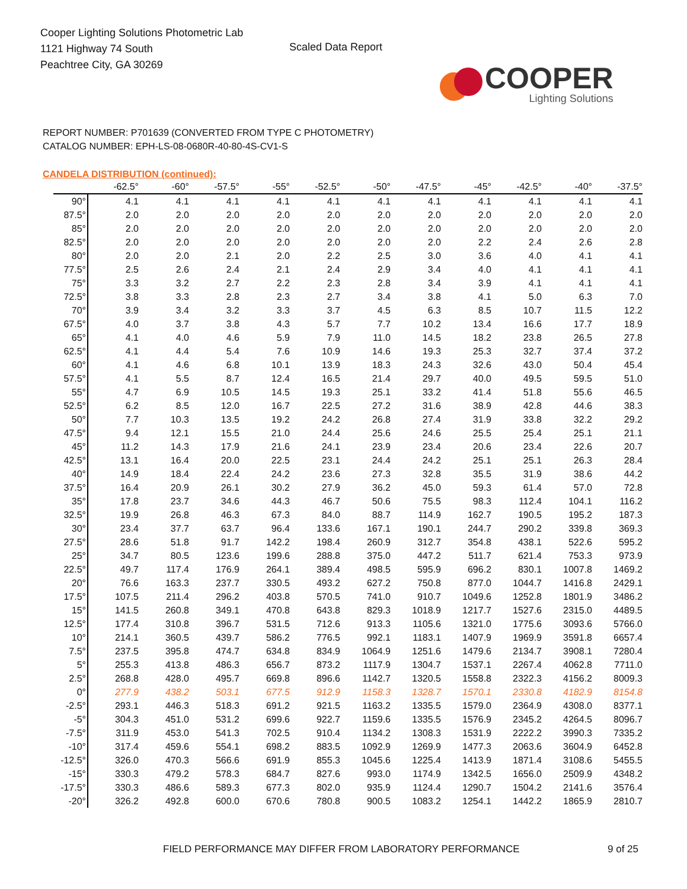Cooper Lighting Solutions Photometric Lab
1121 Highway 74 South
Peachtree City, GA 30269
Scaled Data Report
COOPER
Lighting Solutions
REPORT NUMBER: P701639 (CONVERTED FROM TYPE C PHOTOMETRY)
CATALOG NUMBER: EPH-LS-08-0680R-40-80-4S-CV1-S
CANDELA DISTRIBUTION (continued):
| | -62.5° | -60° | -57.5° | -55° | -52.5° | -50° | -47.5° | -45° | -42.5° | -40° | -37.5° |
| --- | --- | --- | --- | --- | --- | --- | --- | --- | --- | --- | --- |
| 90° | 4.1 | 4.1 | 4.1 | 4.1 | 4.1 | 4.1 | 4.1 | 4.1 | 4.1 | 4.1 | 4.1 |
| 87.5° | 2.0 | 2.0 | 2.0 | 2.0 | 2.0 | 2.0 | 2.0 | 2.0 | 2.0 | 2.0 | 2.0 |
| 85° | 2.0 | 2.0 | 2.0 | 2.0 | 2.0 | 2.0 | 2.0 | 2.0 | 2.0 | 2.0 | 2.0 |
| 82.5° | 2.0 | 2.0 | 2.0 | 2.0 | 2.0 | 2.0 | 2.0 | 2.2 | 2.4 | 2.6 | 2.8 |
| 80° | 2.0 | 2.0 | 2.1 | 2.0 | 2.2 | 2.5 | 3.0 | 3.6 | 4.0 | 4.1 | 4.1 |
| 77.5° | 2.5 | 2.6 | 2.4 | 2.1 | 2.4 | 2.9 | 3.4 | 4.0 | 4.1 | 4.1 | 4.1 |
| 75° | 3.3 | 3.2 | 2.7 | 2.2 | 2.3 | 2.8 | 3.4 | 3.9 | 4.1 | 4.1 | 4.1 |
| 72.5° | 3.8 | 3.3 | 2.8 | 2.3 | 2.7 | 3.4 | 3.8 | 4.1 | 5.0 | 6.3 | 7.0 |
| 70° | 3.9 | 3.4 | 3.2 | 3.3 | 3.7 | 4.5 | 6.3 | 8.5 | 10.7 | 11.5 | 12.2 |
| 67.5° | 4.0 | 3.7 | 3.8 | 4.3 | 5.7 | 7.7 | 10.2 | 13.4 | 16.6 | 17.7 | 18.9 |
| 65° | 4.1 | 4.0 | 4.6 | 5.9 | 7.9 | 11.0 | 14.5 | 18.2 | 23.8 | 26.5 | 27.8 |
| 62.5° | 4.1 | 4.4 | 5.4 | 7.6 | 10.9 | 14.6 | 19.3 | 25.3 | 32.7 | 37.4 | 37.2 |
| 60° | 4.1 | 4.6 | 6.8 | 10.1 | 13.9 | 18.3 | 24.3 | 32.6 | 43.0 | 50.4 | 45.4 |
| 57.5° | 4.1 | 5.5 | 8.7 | 12.4 | 16.5 | 21.4 | 29.7 | 40.0 | 49.5 | 59.5 | 51.0 |
| 55° | 4.7 | 6.9 | 10.5 | 14.5 | 19.3 | 25.1 | 33.2 | 41.4 | 51.8 | 55.6 | 46.5 |
| 52.5° | 6.2 | 8.5 | 12.0 | 16.7 | 22.5 | 27.2 | 31.6 | 38.9 | 42.8 | 44.6 | 38.3 |
| 50° | 7.7 | 10.3 | 13.5 | 19.2 | 24.2 | 26.8 | 27.4 | 31.9 | 33.8 | 32.2 | 29.2 |
| 47.5° | 9.4 | 12.1 | 15.5 | 21.0 | 24.4 | 25.6 | 24.6 | 25.5 | 25.4 | 25.1 | 21.1 |
| 45° | 11.2 | 14.3 | 17.9 | 21.6 | 24.1 | 23.9 | 23.4 | 20.6 | 23.4 | 22.6 | 20.7 |
| 42.5° | 13.1 | 16.4 | 20.0 | 22.5 | 23.1 | 24.4 | 24.2 | 25.1 | 25.1 | 26.3 | 28.4 |
| 40° | 14.9 | 18.4 | 22.4 | 24.2 | 23.6 | 27.3 | 32.8 | 35.5 | 31.9 | 38.6 | 44.2 |
| 37.5° | 16.4 | 20.9 | 26.1 | 30.2 | 27.9 | 36.2 | 45.0 | 59.3 | 61.4 | 57.0 | 72.8 |
| 35° | 17.8 | 23.7 | 34.6 | 44.3 | 46.7 | 50.6 | 75.5 | 98.3 | 112.4 | 104.1 | 116.2 |
| 32.5° | 19.9 | 26.8 | 46.3 | 67.3 | 84.0 | 88.7 | 114.9 | 162.7 | 190.5 | 195.2 | 187.3 |
| 30° | 23.4 | 37.7 | 63.7 | 96.4 | 133.6 | 167.1 | 190.1 | 244.7 | 290.2 | 339.8 | 369.3 |
| 27.5° | 28.6 | 51.8 | 91.7 | 142.2 | 198.4 | 260.9 | 312.7 | 354.8 | 438.1 | 522.6 | 595.2 |
| 25° | 34.7 | 80.5 | 123.6 | 199.6 | 288.8 | 375.0 | 447.2 | 511.7 | 621.4 | 753.3 | 973.9 |
| 22.5° | 49.7 | 117.4 | 176.9 | 264.1 | 389.4 | 498.5 | 595.9 | 696.2 | 830.1 | 1007.8 | 1469.2 |
| 20° | 76.6 | 163.3 | 237.7 | 330.5 | 493.2 | 627.2 | 750.8 | 877.0 | 1044.7 | 1416.8 | 2429.1 |
| 17.5° | 107.5 | 211.4 | 296.2 | 403.8 | 570.5 | 741.0 | 910.7 | 1049.6 | 1252.8 | 1801.9 | 3486.2 |
| 15° | 141.5 | 260.8 | 349.1 | 470.8 | 643.8 | 829.3 | 1018.9 | 1217.7 | 1527.6 | 2315.0 | 4489.5 |
| 12.5° | 177.4 | 310.8 | 396.7 | 531.5 | 712.6 | 913.3 | 1105.6 | 1321.0 | 1775.6 | 3093.6 | 5766.0 |
| 10° | 214.1 | 360.5 | 439.7 | 586.2 | 776.5 | 992.1 | 1183.1 | 1407.9 | 1969.9 | 3591.8 | 6657.4 |
| 7.5° | 237.5 | 395.8 | 474.7 | 634.8 | 834.9 | 1064.9 | 1251.6 | 1479.6 | 2134.7 | 3908.1 | 7280.4 |
| 5° | 255.3 | 413.8 | 486.3 | 656.7 | 873.2 | 1117.9 | 1304.7 | 1537.1 | 2267.4 | 4062.8 | 7711.0 |
| 2.5° | 268.8 | 428.0 | 495.7 | 669.8 | 896.6 | 1142.7 | 1320.5 | 1558.8 | 2322.3 | 4156.2 | 8009.3 |
| 0° | 277.9 | 438.2 | 503.1 | 677.5 | 912.9 | 1158.3 | 1328.7 | 1570.1 | 2330.8 | 4182.9 | 8154.8 |
| -2.5° | 293.1 | 446.3 | 518.3 | 691.2 | 921.5 | 1163.2 | 1335.5 | 1579.0 | 2364.9 | 4308.0 | 8377.1 |
| -5° | 304.3 | 451.0 | 531.2 | 699.6 | 922.7 | 1159.6 | 1335.5 | 1576.9 | 2345.2 | 4264.5 | 8096.7 |
| -7.5° | 311.9 | 453.0 | 541.3 | 702.5 | 910.4 | 1134.2 | 1308.3 | 1531.9 | 2222.2 | 3990.3 | 7335.2 |
| -10° | 317.4 | 459.6 | 554.1 | 698.2 | 883.5 | 1092.9 | 1269.9 | 1477.3 | 2063.6 | 3604.9 | 6452.8 |
| -12.5° | 326.0 | 470.3 | 566.6 | 691.9 | 855.3 | 1045.6 | 1225.4 | 1413.9 | 1871.4 | 3108.6 | 5455.5 |
| -15° | 330.3 | 479.2 | 578.3 | 684.7 | 827.6 | 993.0 | 1174.9 | 1342.5 | 1656.0 | 2509.9 | 4348.2 |
| -17.5° | 330.3 | 486.6 | 589.3 | 677.3 | 802.0 | 935.9 | 1124.4 | 1290.7 | 1504.2 | 2141.6 | 3576.4 |
| -20° | 326.2 | 492.8 | 600.0 | 670.6 | 780.8 | 900.5 | 1083.2 | 1254.1 | 1442.2 | 1865.9 | 2810.7 |
FIELD PERFORMANCE MAY DIFFER FROM LABORATORY PERFORMANCE 9 of 25